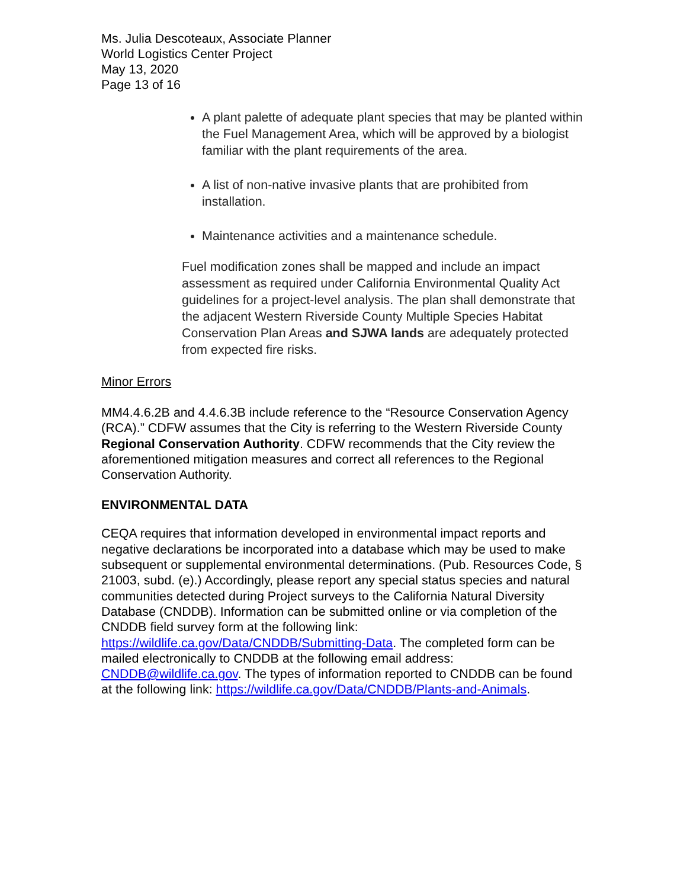Ms. Julia Descoteaux, Associate Planner
World Logistics Center Project
May 13, 2020
Page 13 of 16
A plant palette of adequate plant species that may be planted within the Fuel Management Area, which will be approved by a biologist familiar with the plant requirements of the area.
A list of non-native invasive plants that are prohibited from installation.
Maintenance activities and a maintenance schedule.
Fuel modification zones shall be mapped and include an impact assessment as required under California Environmental Quality Act guidelines for a project-level analysis. The plan shall demonstrate that the adjacent Western Riverside County Multiple Species Habitat Conservation Plan Areas and SJWA lands are adequately protected from expected fire risks.
Minor Errors
MM4.4.6.2B and 4.4.6.3B include reference to the “Resource Conservation Agency (RCA).” CDFW assumes that the City is referring to the Western Riverside County Regional Conservation Authority. CDFW recommends that the City review the aforementioned mitigation measures and correct all references to the Regional Conservation Authority.
ENVIRONMENTAL DATA
CEQA requires that information developed in environmental impact reports and negative declarations be incorporated into a database which may be used to make subsequent or supplemental environmental determinations. (Pub. Resources Code, § 21003, subd. (e).) Accordingly, please report any special status species and natural communities detected during Project surveys to the California Natural Diversity Database (CNDDB). Information can be submitted online or via completion of the CNDDB field survey form at the following link: https://wildlife.ca.gov/Data/CNDDB/Submitting-Data. The completed form can be mailed electronically to CNDDB at the following email address: CNDDB@wildlife.ca.gov. The types of information reported to CNDDB can be found at the following link: https://wildlife.ca.gov/Data/CNDDB/Plants-and-Animals.